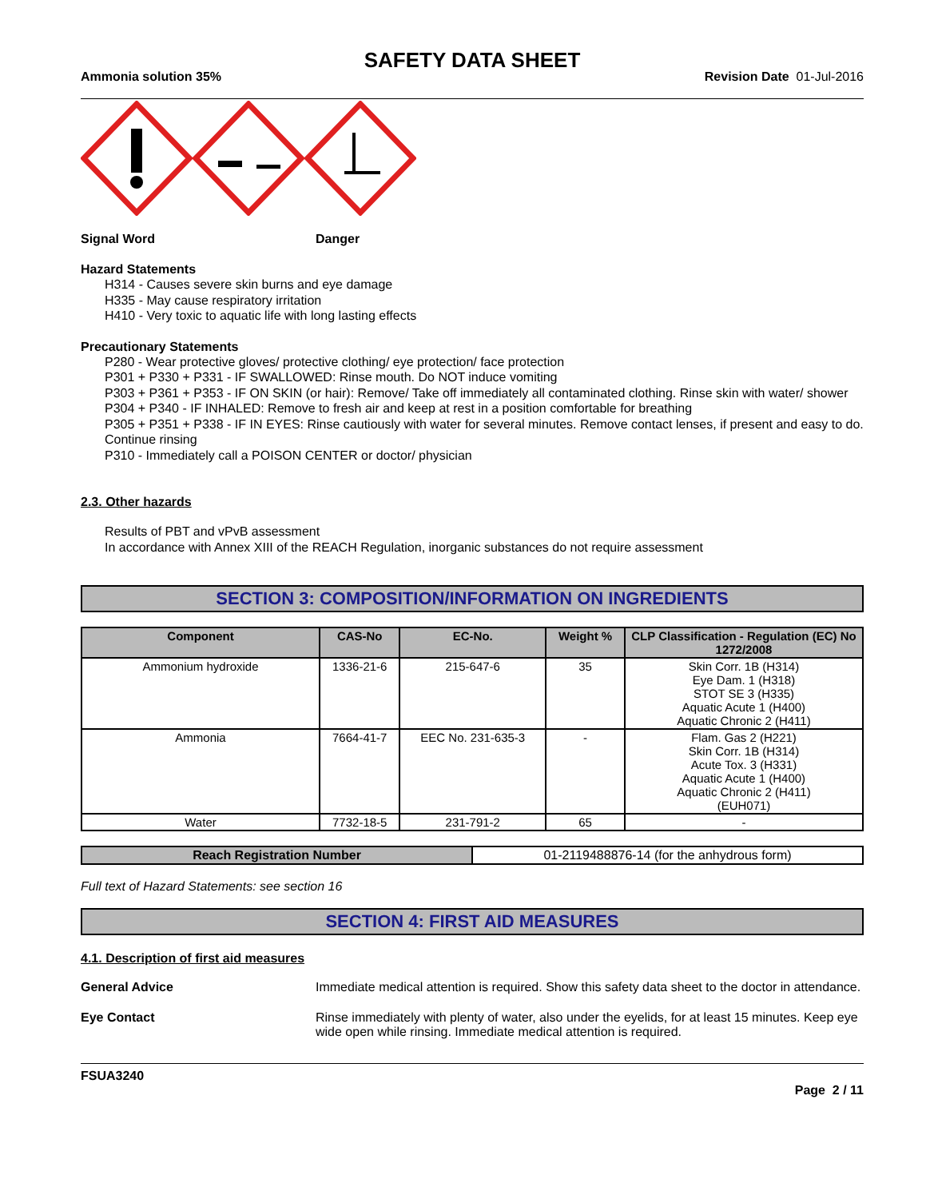SAFETY DATA SHEET
Ammonia solution 35% Revision Date 01-Jul-2016
Signal Word Danger
Hazard Statements
H314 - Causes severe skin burns and eye damage
H335 - May cause respiratory irritation
H410 - Very toxic to aquatic life with long lasting effects
Precautionary Statements
P280 - Wear protective gloves/ protective clothing/ eye protection/ face protection
P301 + P330 + P331 - IF SWALLOWED: Rinse mouth. Do NOT induce vomiting
P303 + P361 + P353 - IF ON SKIN (or hair): Remove/ Take off immediately all contaminated clothing. Rinse skin with water/ shower
P304 + P340 - IF INHALED: Remove to fresh air and keep at rest in a position comfortable for breathing
P305 + P351 + P338 - IF IN EYES: Rinse cautiously with water for several minutes. Remove contact lenses, if present and easy to do. Continue rinsing
P310 - Immediately call a POISON CENTER or doctor/ physician
2.3. Other hazards
Results of PBT and vPvB assessment
In accordance with Annex XIII of the REACH Regulation, inorganic substances do not require assessment
SECTION 3: COMPOSITION/INFORMATION ON INGREDIENTS
| Component | CAS-No | EC-No. | Weight % | CLP Classification - Regulation (EC) No 1272/2008 |
| --- | --- | --- | --- | --- |
| Ammonium hydroxide | 1336-21-6 | 215-647-6 | 35 | Skin Corr. 1B (H314) Eye Dam. 1 (H318) STOT SE 3 (H335) Aquatic Acute 1 (H400) Aquatic Chronic 2 (H411) |
| Ammonia | 7664-41-7 | EEC No. 231-635-3 | - | Flam. Gas 2 (H221) Skin Corr. 1B (H314) Acute Tox. 3 (H331) Aquatic Acute 1 (H400) Aquatic Chronic 2 (H411) (EUH071) |
| Water | 7732-18-5 | 231-791-2 | 65 | - |
| Reach Registration Number | 01-2119488876-14 (for the anhydrous form) |
Full text of Hazard Statements: see section 16
SECTION 4: FIRST AID MEASURES
4.1. Description of first aid measures
General Advice Immediate medical attention is required. Show this safety data sheet to the doctor in attendance.
Eye Contact Rinse immediately with plenty of water, also under the eyelids, for at least 15 minutes. Keep eye wide open while rinsing. Immediate medical attention is required.
FSUA3240
Page 2 / 11